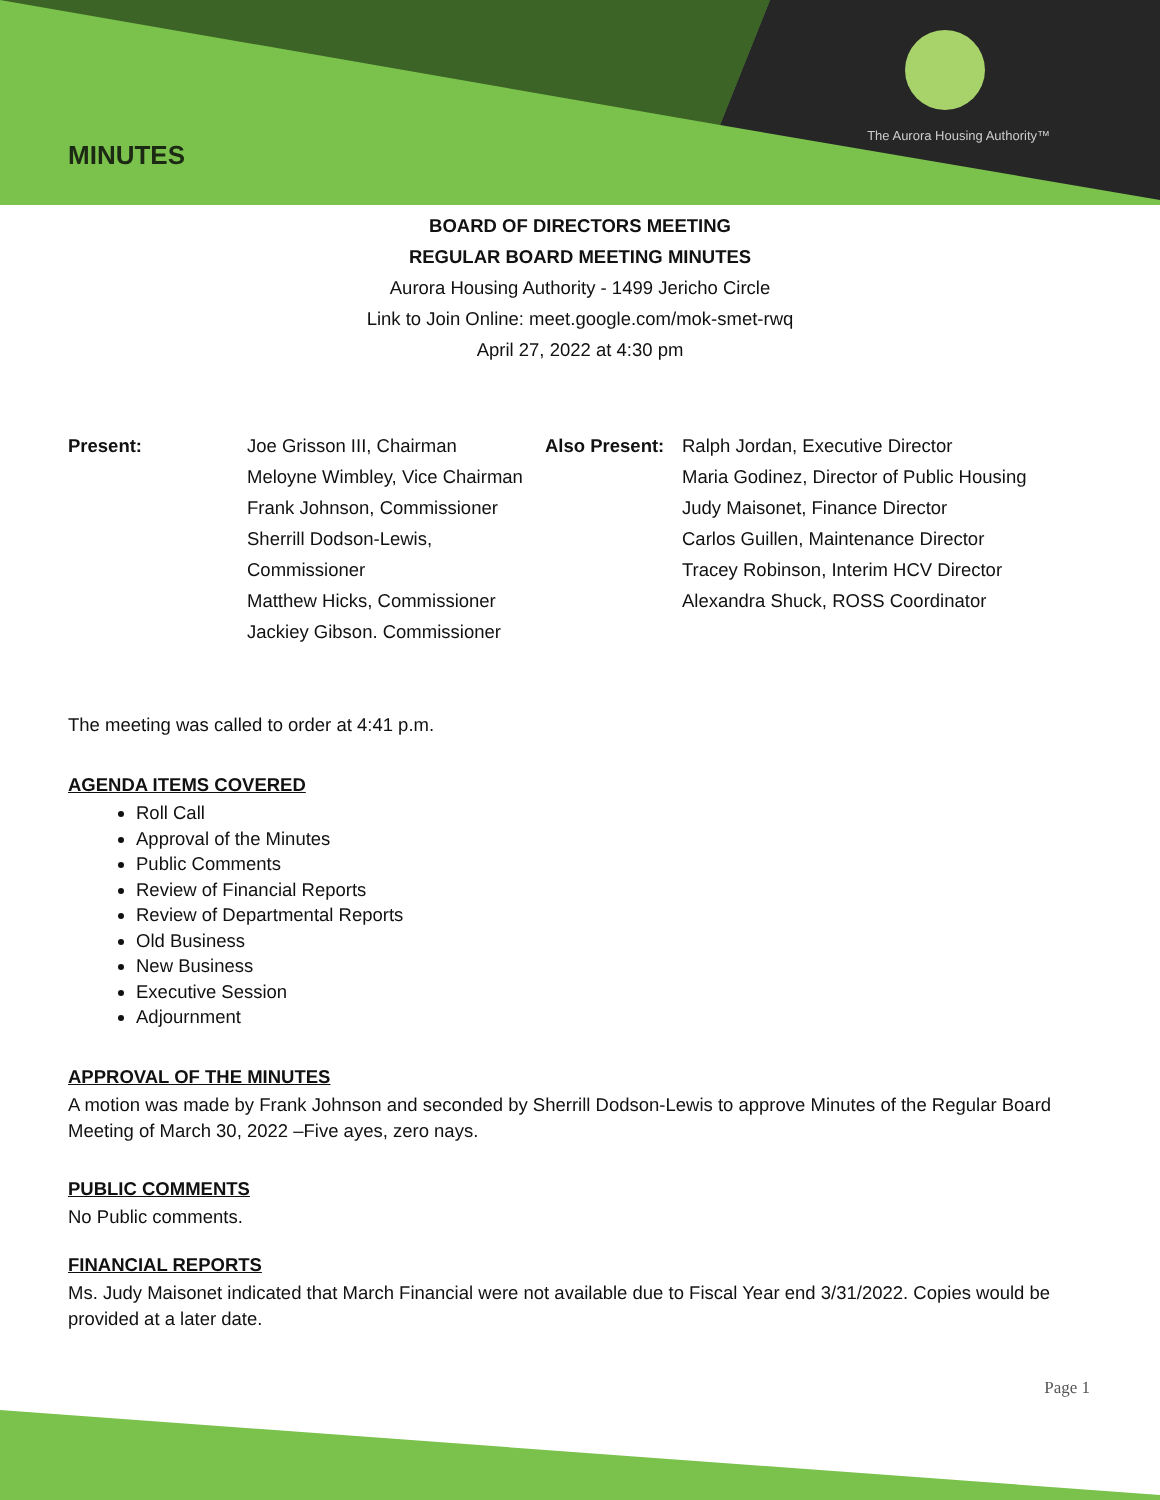The Aurora Housing Authority™
MINUTES
BOARD OF DIRECTORS MEETING
REGULAR BOARD MEETING MINUTES
Aurora Housing Authority - 1499 Jericho Circle
Link to Join Online: meet.google.com/mok-smet-rwq
April 27, 2022 at 4:30 pm
Present: Joe Grisson III, Chairman
Meloyne Wimbley, Vice Chairman
Frank Johnson, Commissioner
Sherrill Dodson-Lewis, Commissioner
Matthew Hicks, Commissioner
Jackiey Gibson. Commissioner
Also Present:
Ralph Jordan, Executive Director
Maria Godinez, Director of Public Housing
Judy Maisonet, Finance Director
Carlos Guillen, Maintenance Director
Tracey Robinson, Interim HCV Director
Alexandra Shuck, ROSS Coordinator
The meeting was called to order at 4:41 p.m.
AGENDA ITEMS COVERED
Roll Call
Approval of the Minutes
Public Comments
Review of Financial Reports
Review of Departmental Reports
Old Business
New Business
Executive Session
Adjournment
APPROVAL OF THE MINUTES
A motion was made by Frank Johnson and seconded by Sherrill Dodson-Lewis to approve Minutes of the Regular Board Meeting of March 30, 2022 –Five ayes, zero nays.
PUBLIC COMMENTS
No Public comments.
FINANCIAL REPORTS
Ms. Judy Maisonet indicated that March Financial were not available due to Fiscal Year end 3/31/2022. Copies would be provided at a later date.
Page 1